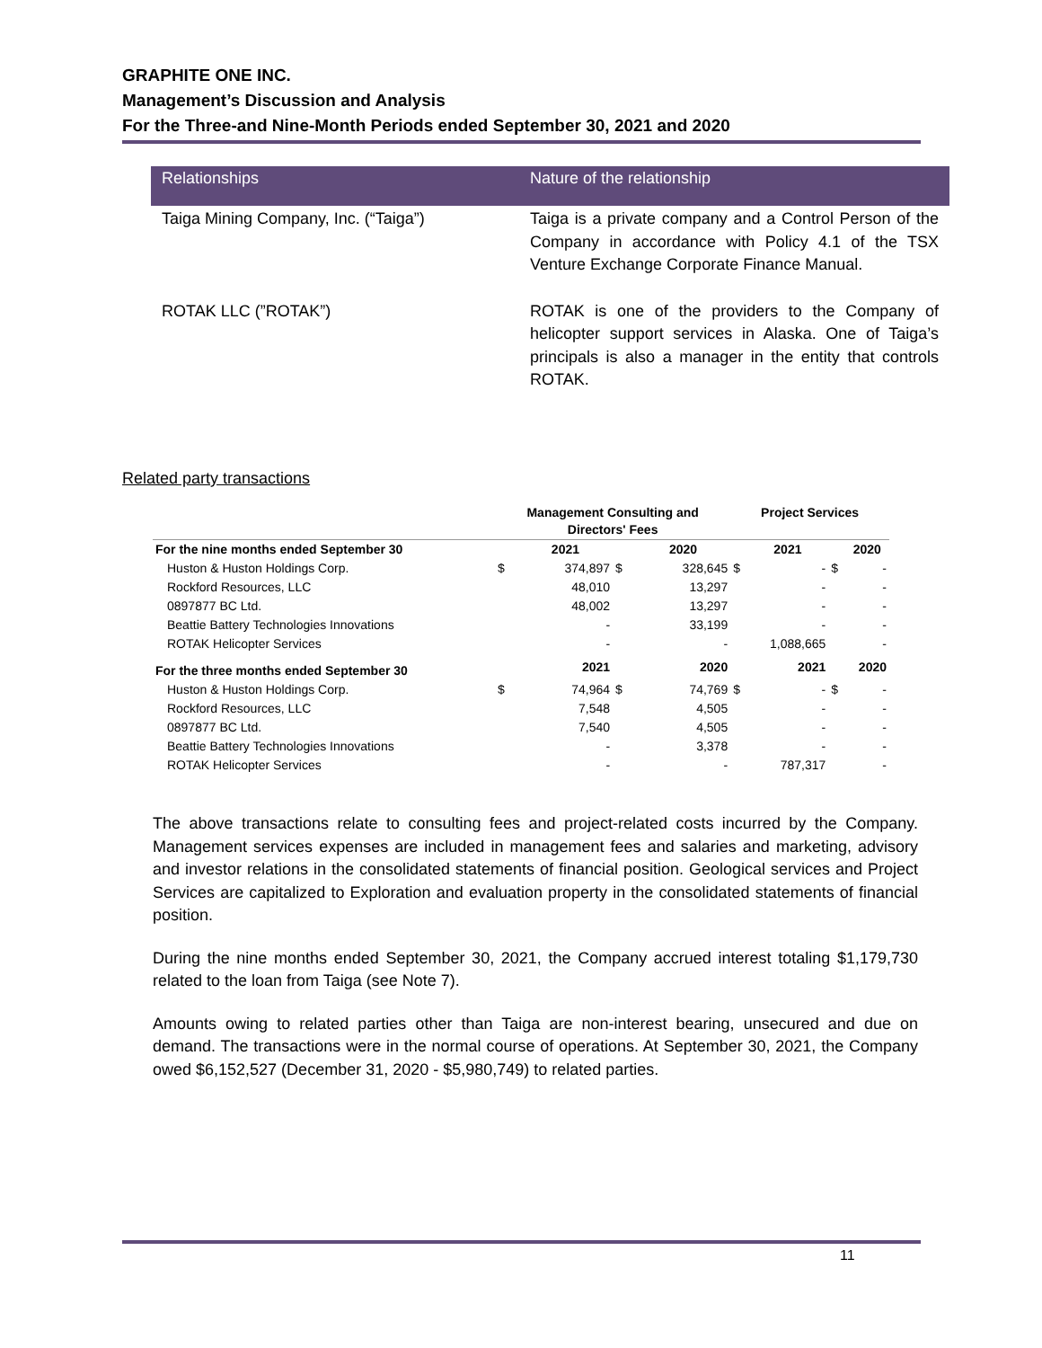GRAPHITE ONE INC.
Management’s Discussion and Analysis
For the Three-and Nine-Month Periods ended September 30, 2021 and 2020
| Relationships | Nature of the relationship |
| --- | --- |
| Taiga Mining Company, Inc. (“Taiga”) | Taiga is a private company and a Control Person of the Company in accordance with Policy 4.1 of the TSX Venture Exchange Corporate Finance Manual. |
| ROTAK LLC (”ROTAK”) | ROTAK is one of the providers to the Company of helicopter support services in Alaska. One of Taiga’s principals is also a manager in the entity that controls ROTAK. |
Related party transactions
| | Management Consulting and Directors' Fees | | | | Project Services | | | |
| --- | --- | --- | --- | --- | --- | --- | --- | --- |
| For the nine months ended September 30 | | 2021 | | 2020 | | 2021 | | 2020 |
| Huston & Huston Holdings Corp. | $ | 374,897 | $ | 328,645 | $ | - | $ | - |
| Rockford Resources, LLC | | 48,010 | | 13,297 | | - | | - |
| 0897877 BC Ltd. | | 48,002 | | 13,297 | | - | | - |
| Beattie Battery Technologies Innovations | | - | | 33,199 | | - | | - |
| ROTAK Helicopter Services | | - | | - | | 1,088,665 | | - |
| For the three months ended September 30 | | 2021 | | 2020 | | 2021 | | 2020 |
| Huston & Huston Holdings Corp. | $ | 74,964 | $ | 74,769 | $ | - | $ | - |
| Rockford Resources, LLC | | 7,548 | | 4,505 | | - | | - |
| 0897877 BC Ltd. | | 7,540 | | 4,505 | | - | | - |
| Beattie Battery Technologies Innovations | | - | | 3,378 | | - | | - |
| ROTAK Helicopter Services | | - | | - | | 787,317 | | - |
The above transactions relate to consulting fees and project-related costs incurred by the Company. Management services expenses are included in management fees and salaries and marketing, advisory and investor relations in the consolidated statements of financial position. Geological services and Project Services are capitalized to Exploration and evaluation property in the consolidated statements of financial position.
During the nine months ended September 30, 2021, the Company accrued interest totaling $1,179,730 related to the loan from Taiga (see Note 7).
Amounts owing to related parties other than Taiga are non-interest bearing, unsecured and due on demand. The transactions were in the normal course of operations. At September 30, 2021, the Company owed $6,152,527 (December 31, 2020 - $5,980,749) to related parties.
11